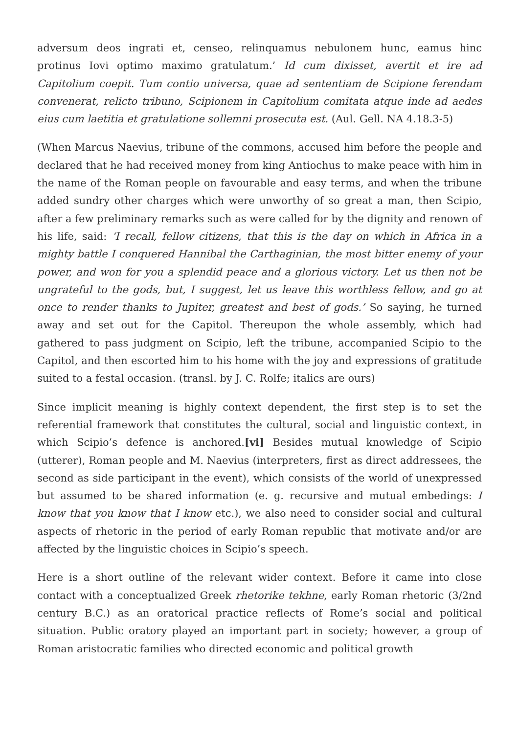adversum deos ingrati et, censeo, relinquamus nebulonem hunc, eamus hinc protinus Iovi optimo maximo gratulatum.’ Id cum dixisset, avertit et ire ad Capitolium coepit. Tum contio universa, quae ad sententiam de Scipione ferendam convenerat, relicto tribuno, Scipionem in Capitolium comitata atque inde ad aedes eius cum laetitia et gratulatione sollemni prosecuta est. (Aul. Gell. NA 4.18.3-5)
(When Marcus Naevius, tribune of the commons, accused him before the people and declared that he had received money from king Antiochus to make peace with him in the name of the Roman people on favourable and easy terms, and when the tribune added sundry other charges which were unworthy of so great a man, then Scipio, after a few preliminary remarks such as were called for by the dignity and renown of his life, said: ‘I recall, fellow citizens, that this is the day on which in Africa in a mighty battle I conquered Hannibal the Carthaginian, the most bitter enemy of your power, and won for you a splendid peace and a glorious victory. Let us then not be ungrateful to the gods, but, I suggest, let us leave this worthless fellow, and go at once to render thanks to Jupiter, greatest and best of gods.’ So saying, he turned away and set out for the Capitol. Thereupon the whole assembly, which had gathered to pass judgment on Scipio, left the tribune, accompanied Scipio to the Capitol, and then escorted him to his home with the joy and expressions of gratitude suited to a festal occasion. (transl. by J. C. Rolfe; italics are ours)
Since implicit meaning is highly context dependent, the first step is to set the referential framework that constitutes the cultural, social and linguistic context, in which Scipio’s defence is anchored.[vi] Besides mutual knowledge of Scipio (utterer), Roman people and M. Naevius (interpreters, first as direct addressees, the second as side participant in the event), which consists of the world of unexpressed but assumed to be shared information (e. g. recursive and mutual embedings: I know that you know that I know etc.), we also need to consider social and cultural aspects of rhetoric in the period of early Roman republic that motivate and/or are affected by the linguistic choices in Scipio’s speech.
Here is a short outline of the relevant wider context. Before it came into close contact with a conceptualized Greek rhetorike tekhne, early Roman rhetoric (3/2nd century B.C.) as an oratorical practice reflects of Rome’s social and political situation. Public oratory played an important part in society; however, a group of Roman aristocratic families who directed economic and political growth